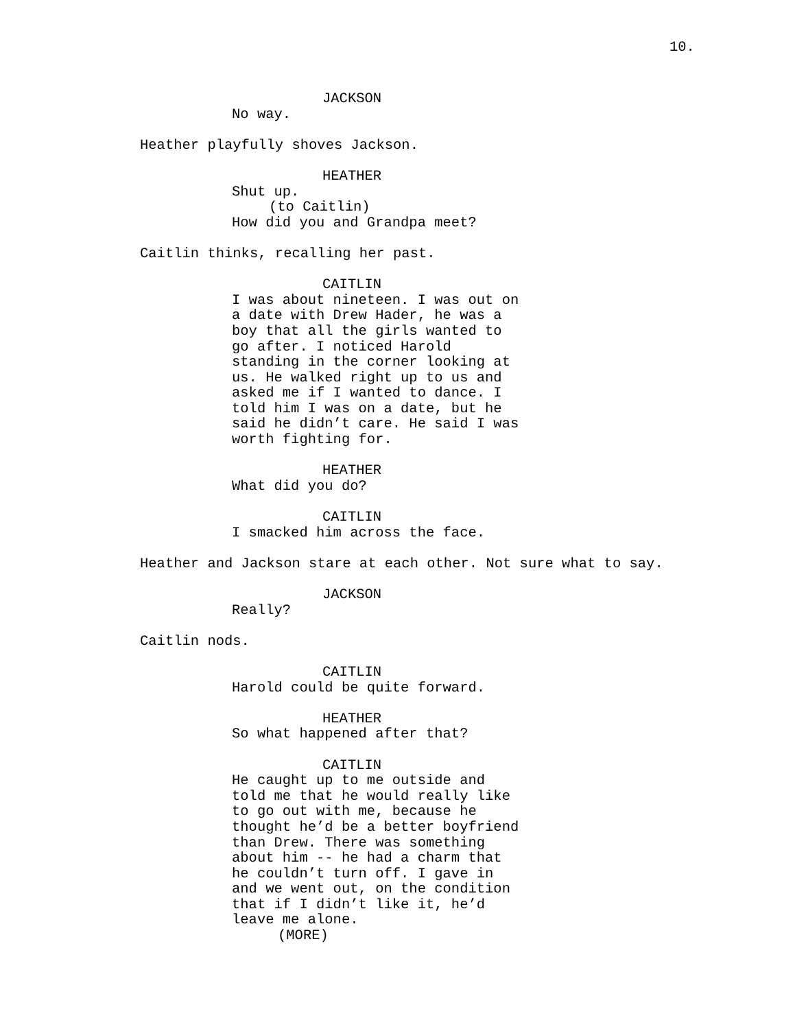10.
JACKSON
No way.
Heather playfully shoves Jackson.
HEATHER
Shut up.
(to Caitlin)
How did you and Grandpa meet?
Caitlin thinks, recalling her past.
CAITLIN
I was about nineteen. I was out on a date with Drew Hader, he was a boy that all the girls wanted to go after. I noticed Harold standing in the corner looking at us. He walked right up to us and asked me if I wanted to dance. I told him I was on a date, but he said he didn’t care. He said I was worth fighting for.
HEATHER
What did you do?
CAITLIN
I smacked him across the face.
Heather and Jackson stare at each other. Not sure what to say.
JACKSON
Really?
Caitlin nods.
CAITLIN
Harold could be quite forward.
HEATHER
So what happened after that?
CAITLIN
He caught up to me outside and told me that he would really like to go out with me, because he thought he’d be a better boyfriend than Drew. There was something about him -- he had a charm that he couldn’t turn off. I gave in and we went out, on the condition that if I didn’t like it, he’d leave me alone.
(MORE)